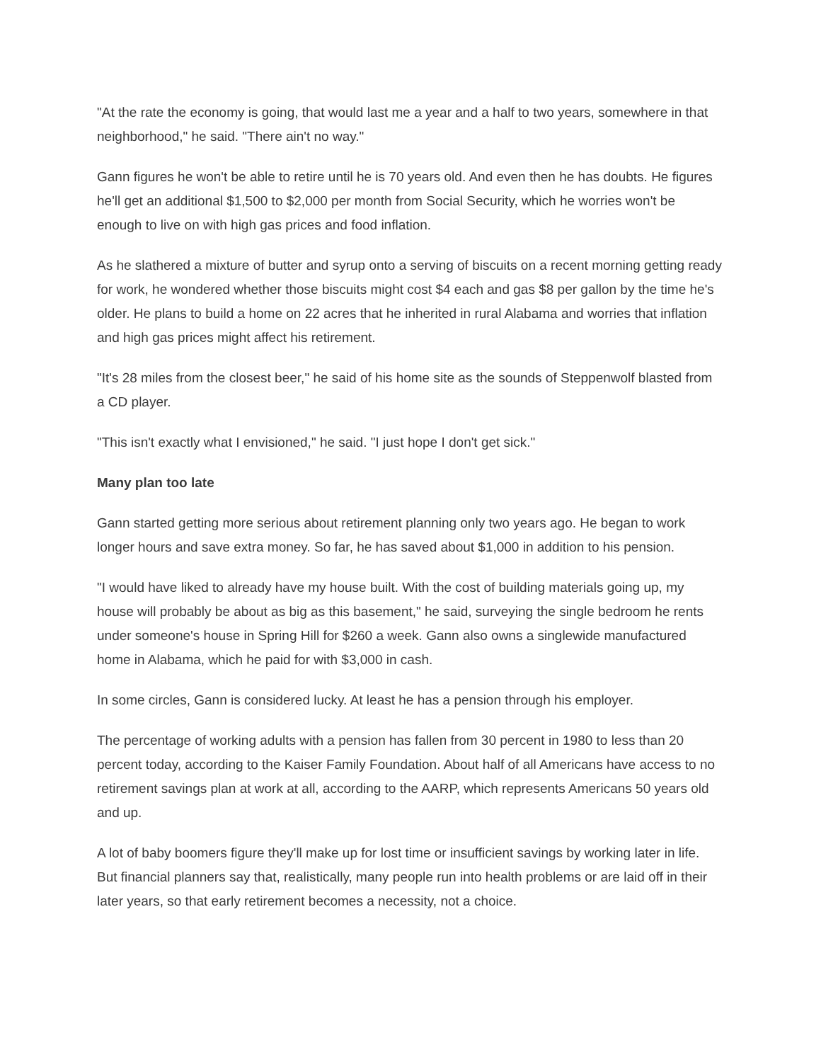"At the rate the economy is going, that would last me a year and a half to two years, somewhere in that neighborhood," he said. "There ain't no way."
Gann figures he won't be able to retire until he is 70 years old. And even then he has doubts. He figures he'll get an additional $1,500 to $2,000 per month from Social Security, which he worries won't be enough to live on with high gas prices and food inflation.
As he slathered a mixture of butter and syrup onto a serving of biscuits on a recent morning getting ready for work, he wondered whether those biscuits might cost $4 each and gas $8 per gallon by the time he's older. He plans to build a home on 22 acres that he inherited in rural Alabama and worries that inflation and high gas prices might affect his retirement.
"It's 28 miles from the closest beer," he said of his home site as the sounds of Steppenwolf blasted from a CD player.
"This isn't exactly what I envisioned," he said. "I just hope I don't get sick."
Many plan too late
Gann started getting more serious about retirement planning only two years ago. He began to work longer hours and save extra money. So far, he has saved about $1,000 in addition to his pension.
"I would have liked to already have my house built. With the cost of building materials going up, my house will probably be about as big as this basement," he said, surveying the single bedroom he rents under someone's house in Spring Hill for $260 a week. Gann also owns a singlewide manufactured home in Alabama, which he paid for with $3,000 in cash.
In some circles, Gann is considered lucky. At least he has a pension through his employer.
The percentage of working adults with a pension has fallen from 30 percent in 1980 to less than 20 percent today, according to the Kaiser Family Foundation. About half of all Americans have access to no retirement savings plan at work at all, according to the AARP, which represents Americans 50 years old and up.
A lot of baby boomers figure they'll make up for lost time or insufficient savings by working later in life. But financial planners say that, realistically, many people run into health problems or are laid off in their later years, so that early retirement becomes a necessity, not a choice.